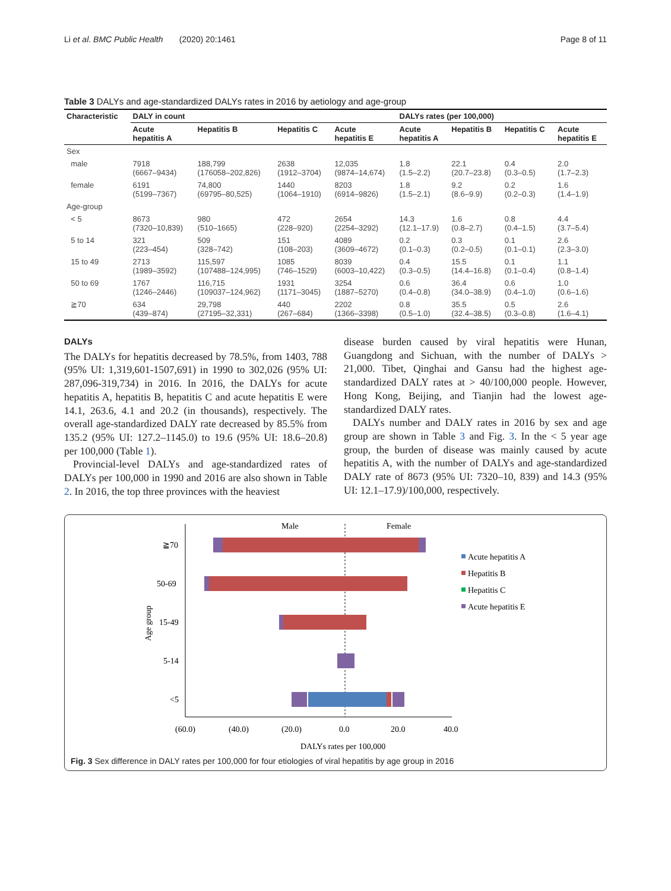Li et al. BMC Public Health (2020) 20:1461 Page 8 of 11
Table 3 DALYs and age-standardized DALYs rates in 2016 by aetiology and age-group
| Characteristic | DALY in count | | | | DALYs rates (per 100,000) | | | |
| --- | --- | --- | --- | --- | --- | --- | --- | --- |
| | Acute hepatitis A | Hepatitis B | Hepatitis C | Acute hepatitis E | Acute hepatitis A | Hepatitis B | Hepatitis C | Acute hepatitis E |
| Sex | | | | | | | | |
| male | 7918 (6667–9434) | 188,799 (176058–202,826) | 2638 (1912–3704) | 12,035 (9874–14,674) | 1.8 (1.5–2.2) | 22.1 (20.7–23.8) | 0.4 (0.3–0.5) | 2.0 (1.7–2.3) |
| female | 6191 (5199–7367) | 74,800 (69795–80,525) | 1440 (1064–1910) | 8203 (6914–9826) | 1.8 (1.5–2.1) | 9.2 (8.6–9.9) | 0.2 (0.2–0.3) | 1.6 (1.4–1.9) |
| Age-group | | | | | | | | |
| < 5 | 8673 (7320–10,839) | 980 (510–1665) | 472 (228–920) | 2654 (2254–3292) | 14.3 (12.1–17.9) | 1.6 (0.8–2.7) | 0.8 (0.4–1.5) | 4.4 (3.7–5.4) |
| 5 to 14 | 321 (223–454) | 509 (328–742) | 151 (108–203) | 4089 (3609–4672) | 0.2 (0.1–0.3) | 0.3 (0.2–0.5) | 0.1 (0.1–0.1) | 2.6 (2.3–3.0) |
| 15 to 49 | 2713 (1989–3592) | 115,597 (107488–124,995) | 1085 (746–1529) | 8039 (6003–10,422) | 0.4 (0.3–0.5) | 15.5 (14.4–16.8) | 0.1 (0.1–0.4) | 1.1 (0.8–1.4) |
| 50 to 69 | 1767 (1246–2446) | 116,715 (109037–124,962) | 1931 (1171–3045) | 3254 (1887–5270) | 0.6 (0.4–0.8) | 36.4 (34.0–38.9) | 0.6 (0.4–1.0) | 1.0 (0.6–1.6) |
| ≧70 | 634 (439–874) | 29,798 (27195–32,331) | 440 (267–684) | 2202 (1366–3398) | 0.8 (0.5–1.0) | 35.5 (32.4–38.5) | 0.5 (0.3–0.8) | 2.6 (1.6–4.1) |
DALYs
The DALYs for hepatitis decreased by 78.5%, from 1403, 788 (95% UI: 1,319,601-1507,691) in 1990 to 302,026 (95% UI: 287,096-319,734) in 2016. In 2016, the DALYs for acute hepatitis A, hepatitis B, hepatitis C and acute hepatitis E were 14.1, 263.6, 4.1 and 20.2 (in thousands), respectively. The overall age-standardized DALY rate decreased by 85.5% from 135.2 (95% UI: 127.2–1145.0) to 19.6 (95% UI: 18.6–20.8) per 100,000 (Table 1).
Provincial-level DALYs and age-standardized rates of DALYs per 100,000 in 1990 and 2016 are also shown in Table 2. In 2016, the top three provinces with the heaviest
disease burden caused by viral hepatitis were Hunan, Guangdong and Sichuan, with the number of DALYs > 21,000. Tibet, Qinghai and Gansu had the highest age-standardized DALY rates at > 40/100,000 people. However, Hong Kong, Beijing, and Tianjin had the lowest age-standardized DALY rates.
DALYs number and DALY rates in 2016 by sex and age group are shown in Table 3 and Fig. 3. In the < 5 year age group, the burden of disease was mainly caused by acute hepatitis A, with the number of DALYs and age-standardized DALY rate of 8673 (95% UI: 7320–10, 839) and 14.3 (95% UI: 12.1–17.9)/100,000, respectively.
Male
Female
≧70
50-69
15-49
5-14
<5
(60.0)
(40.0)
(20.0)
0.0
20.0
40.0
DALYs rates per 100,000
Age group
Acute hepatitis A
Hepatitis B
Hepatitis C
Acute hepatitis E
Fig. 3 Sex difference in DALY rates per 100,000 for four etiologies of viral hepatitis by age group in 2016